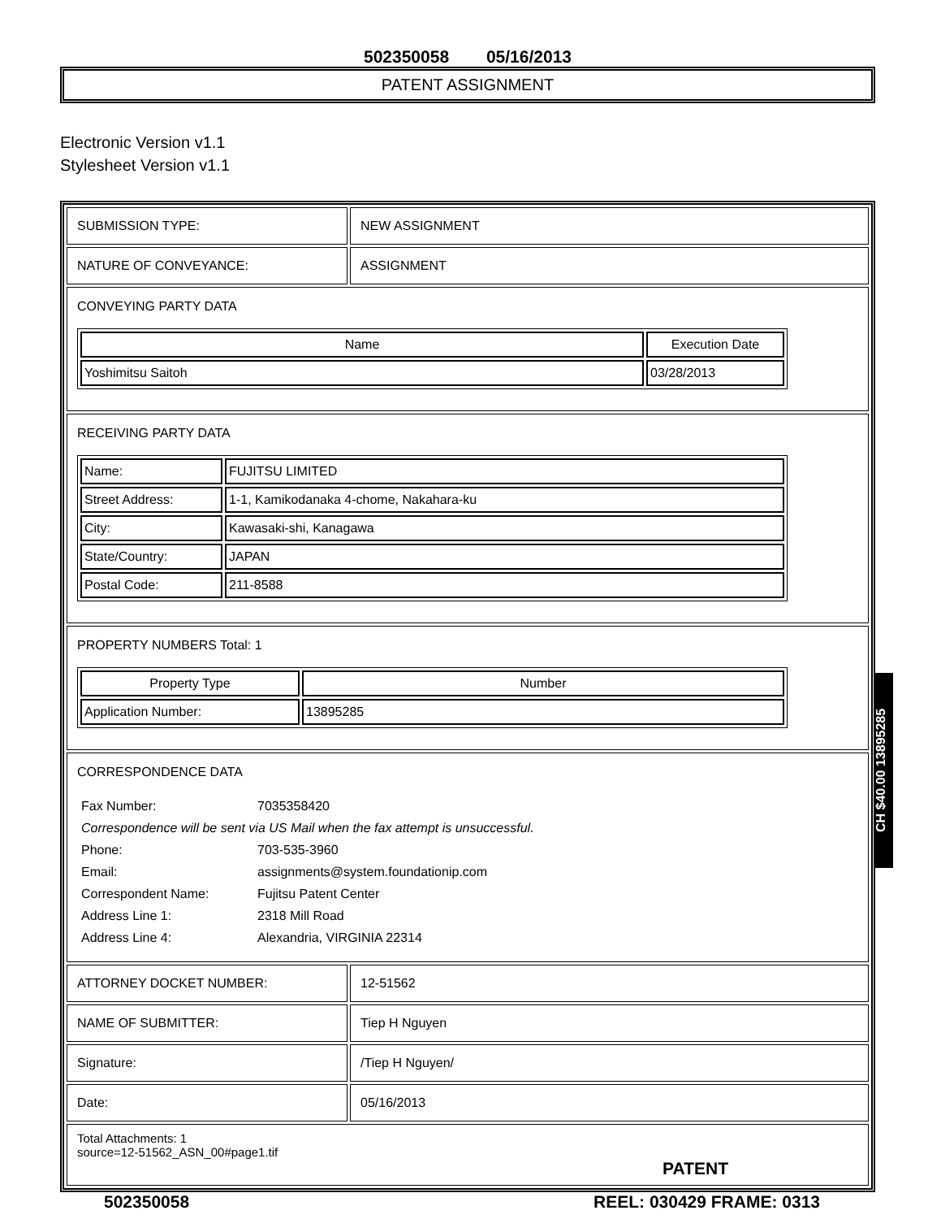502350058 05/16/2013
PATENT ASSIGNMENT
Electronic Version v1.1
Stylesheet Version v1.1
| SUBMISSION TYPE: | NEW ASSIGNMENT |
| NATURE OF CONVEYANCE: | ASSIGNMENT |
| CONVEYING PARTY DATA / Name / Execution Date / / --- / --- / / Yoshimitsu Saitoh / 03/28/2013 / | |
| RECEIVING PARTY DATA / Name: / FUJITSU LIMITED / / Street Address: / 1-1, Kamikodanaka 4-chome, Nakahara-ku / / City: / Kawasaki-shi, Kanagawa / / State/Country: / JAPAN / / Postal Code: / 211-8588 / | |
| PROPERTY NUMBERS Total: 1 / Property Type / Number / / --- / --- / / Application Number: / 13895285 / | |
| CORRESPONDENCE DATA / Fax Number: / 7035358420 / / Correspondence will be sent via US Mail when the fax attempt is unsuccessful. / / / Phone: / 703-535-3960 / / Email: / assignments@system.foundationip.com / / Correspondent Name: / Fujitsu Patent Center / / Address Line 1: / 2318 Mill Road / / Address Line 4: / Alexandria, VIRGINIA 22314 / | |
| ATTORNEY DOCKET NUMBER: | 12-51562 |
| NAME OF SUBMITTER: | Tiep H Nguyen |
| Signature: | /Tiep H Nguyen/ |
| Date: | 05/16/2013 |
| Total Attachments: 1 source=12-51562_ASN_00#page1.tif PATENT | |
502350058 REEL: 030429 FRAME: 0313
CH $40.00 13895285